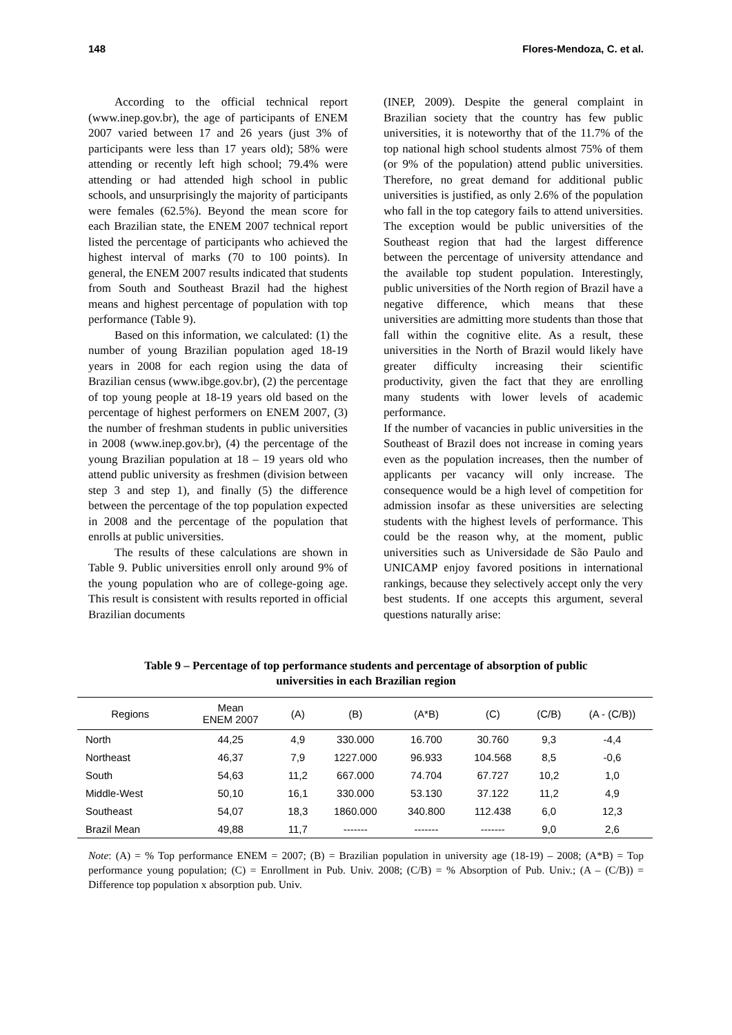148 Flores-Mendoza, C. et al.
According to the official technical report (www.inep.gov.br), the age of participants of ENEM 2007 varied between 17 and 26 years (just 3% of participants were less than 17 years old); 58% were attending or recently left high school; 79.4% were attending or had attended high school in public schools, and unsurprisingly the majority of participants were females (62.5%). Beyond the mean score for each Brazilian state, the ENEM 2007 technical report listed the percentage of participants who achieved the highest interval of marks (70 to 100 points). In general, the ENEM 2007 results indicated that students from South and Southeast Brazil had the highest means and highest percentage of population with top performance (Table 9).
Based on this information, we calculated: (1) the number of young Brazilian population aged 18-19 years in 2008 for each region using the data of Brazilian census (www.ibge.gov.br), (2) the percentage of top young people at 18-19 years old based on the percentage of highest performers on ENEM 2007, (3) the number of freshman students in public universities in 2008 (www.inep.gov.br), (4) the percentage of the young Brazilian population at 18 – 19 years old who attend public university as freshmen (division between step 3 and step 1), and finally (5) the difference between the percentage of the top population expected in 2008 and the percentage of the population that enrolls at public universities.
The results of these calculations are shown in Table 9. Public universities enroll only around 9% of the young population who are of college-going age. This result is consistent with results reported in official Brazilian documents
(INEP, 2009). Despite the general complaint in Brazilian society that the country has few public universities, it is noteworthy that of the 11.7% of the top national high school students almost 75% of them (or 9% of the population) attend public universities. Therefore, no great demand for additional public universities is justified, as only 2.6% of the population who fall in the top category fails to attend universities. The exception would be public universities of the Southeast region that had the largest difference between the percentage of university attendance and the available top student population. Interestingly, public universities of the North region of Brazil have a negative difference, which means that these universities are admitting more students than those that fall within the cognitive elite. As a result, these universities in the North of Brazil would likely have greater difficulty increasing their scientific productivity, given the fact that they are enrolling many students with lower levels of academic performance.
If the number of vacancies in public universities in the Southeast of Brazil does not increase in coming years even as the population increases, then the number of applicants per vacancy will only increase. The consequence would be a high level of competition for admission insofar as these universities are selecting students with the highest levels of performance. This could be the reason why, at the moment, public universities such as Universidade de São Paulo and UNICAMP enjoy favored positions in international rankings, because they selectively accept only the very best students. If one accepts this argument, several questions naturally arise:
Table 9 – Percentage of top performance students and percentage of absorption of public
universities in each Brazilian region
| Regions | Mean ENEM 2007 | (A) | (B) | (A*B) | (C) | (C/B) | (A - (C/B)) |
| --- | --- | --- | --- | --- | --- | --- | --- |
| North | 44,25 | 4,9 | 330.000 | 16.700 | 30.760 | 9,3 | -4,4 |
| Northeast | 46,37 | 7,9 | 1227.000 | 96.933 | 104.568 | 8,5 | -0,6 |
| South | 54,63 | 11,2 | 667.000 | 74.704 | 67.727 | 10,2 | 1,0 |
| Middle-West | 50,10 | 16,1 | 330.000 | 53.130 | 37.122 | 11,2 | 4,9 |
| Southeast | 54,07 | 18,3 | 1860.000 | 340.800 | 112.438 | 6,0 | 12,3 |
| Brazil Mean | 49,88 | 11,7 | ------- | ------- | ------- | 9,0 | 2,6 |
Note: (A) = % Top performance ENEM = 2007; (B) = Brazilian population in university age (18-19) – 2008; (A*B) = Top performance young population; (C) = Enrollment in Pub. Univ. 2008; (C/B) = % Absorption of Pub. Univ.; (A – (C/B)) = Difference top population x absorption pub. Univ.